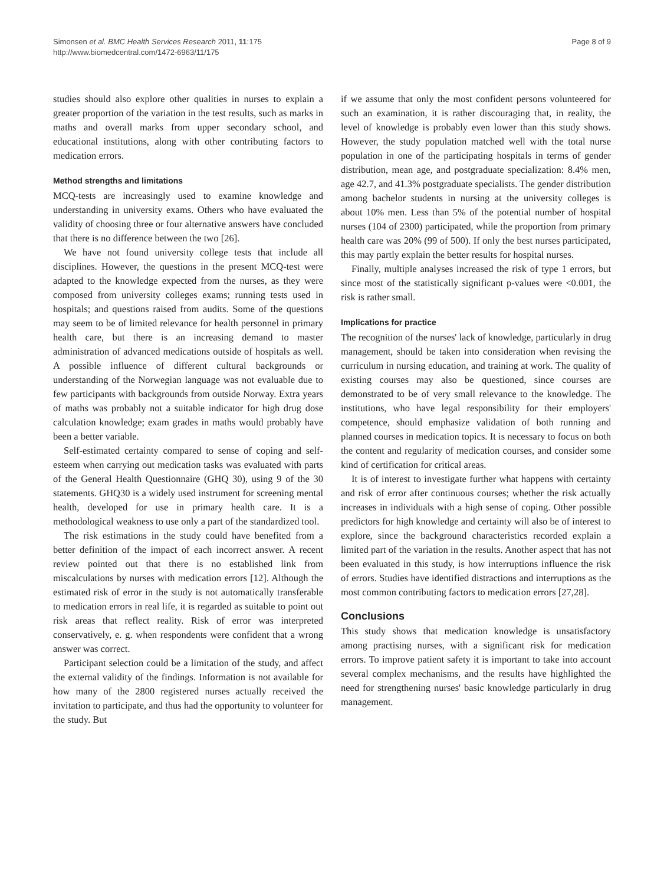Simonsen et al. BMC Health Services Research 2011, 11:175
http://www.biomedcentral.com/1472-6963/11/175
Page 8 of 9
studies should also explore other qualities in nurses to explain a greater proportion of the variation in the test results, such as marks in maths and overall marks from upper secondary school, and educational institutions, along with other contributing factors to medication errors.
Method strengths and limitations
MCQ-tests are increasingly used to examine knowledge and understanding in university exams. Others who have evaluated the validity of choosing three or four alternative answers have concluded that there is no difference between the two [26].
We have not found university college tests that include all disciplines. However, the questions in the present MCQ-test were adapted to the knowledge expected from the nurses, as they were composed from university colleges exams; running tests used in hospitals; and questions raised from audits. Some of the questions may seem to be of limited relevance for health personnel in primary health care, but there is an increasing demand to master administration of advanced medications outside of hospitals as well. A possible influence of different cultural backgrounds or understanding of the Norwegian language was not evaluable due to few participants with backgrounds from outside Norway. Extra years of maths was probably not a suitable indicator for high drug dose calculation knowledge; exam grades in maths would probably have been a better variable.
Self-estimated certainty compared to sense of coping and self-esteem when carrying out medication tasks was evaluated with parts of the General Health Questionnaire (GHQ 30), using 9 of the 30 statements. GHQ30 is a widely used instrument for screening mental health, developed for use in primary health care. It is a methodological weakness to use only a part of the standardized tool.
The risk estimations in the study could have benefited from a better definition of the impact of each incorrect answer. A recent review pointed out that there is no established link from miscalculations by nurses with medication errors [12]. Although the estimated risk of error in the study is not automatically transferable to medication errors in real life, it is regarded as suitable to point out risk areas that reflect reality. Risk of error was interpreted conservatively, e. g. when respondents were confident that a wrong answer was correct.
Participant selection could be a limitation of the study, and affect the external validity of the findings. Information is not available for how many of the 2800 registered nurses actually received the invitation to participate, and thus had the opportunity to volunteer for the study. But
if we assume that only the most confident persons volunteered for such an examination, it is rather discouraging that, in reality, the level of knowledge is probably even lower than this study shows. However, the study population matched well with the total nurse population in one of the participating hospitals in terms of gender distribution, mean age, and postgraduate specialization: 8.4% men, age 42.7, and 41.3% postgraduate specialists. The gender distribution among bachelor students in nursing at the university colleges is about 10% men. Less than 5% of the potential number of hospital nurses (104 of 2300) participated, while the proportion from primary health care was 20% (99 of 500). If only the best nurses participated, this may partly explain the better results for hospital nurses.
Finally, multiple analyses increased the risk of type 1 errors, but since most of the statistically significant p-values were <0.001, the risk is rather small.
Implications for practice
The recognition of the nurses' lack of knowledge, particularly in drug management, should be taken into consideration when revising the curriculum in nursing education, and training at work. The quality of existing courses may also be questioned, since courses are demonstrated to be of very small relevance to the knowledge. The institutions, who have legal responsibility for their employers' competence, should emphasize validation of both running and planned courses in medication topics. It is necessary to focus on both the content and regularity of medication courses, and consider some kind of certification for critical areas.
It is of interest to investigate further what happens with certainty and risk of error after continuous courses; whether the risk actually increases in individuals with a high sense of coping. Other possible predictors for high knowledge and certainty will also be of interest to explore, since the background characteristics recorded explain a limited part of the variation in the results. Another aspect that has not been evaluated in this study, is how interruptions influence the risk of errors. Studies have identified distractions and interruptions as the most common contributing factors to medication errors [27,28].
Conclusions
This study shows that medication knowledge is unsatisfactory among practising nurses, with a significant risk for medication errors. To improve patient safety it is important to take into account several complex mechanisms, and the results have highlighted the need for strengthening nurses' basic knowledge particularly in drug management.